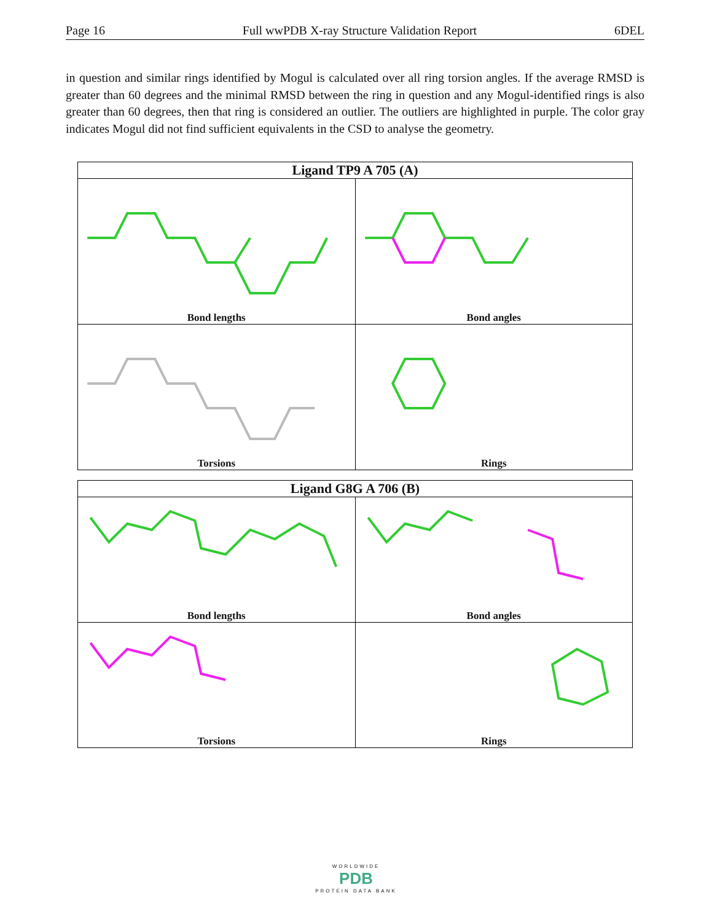Page 16 Full wwPDB X-ray Structure Validation Report 6DEL
in question and similar rings identified by Mogul is calculated over all ring torsion angles. If the average RMSD is greater than 60 degrees and the minimal RMSD between the ring in question and any Mogul-identified rings is also greater than 60 degrees, then that ring is considered an outlier. The outliers are highlighted in purple. The color gray indicates Mogul did not find sufficient equivalents in the CSD to analyse the geometry.
| Ligand TP9 A 705 (A) | |
| --- | --- |
| Bond lengths | Bond angles |
| Torsions | Rings |
| Ligand G8G A 706 (B) | |
| --- | --- |
| Bond lengths | Bond angles |
| Torsions | Rings |
WORLDWIDE
PDB
PROTEIN DATA BANK